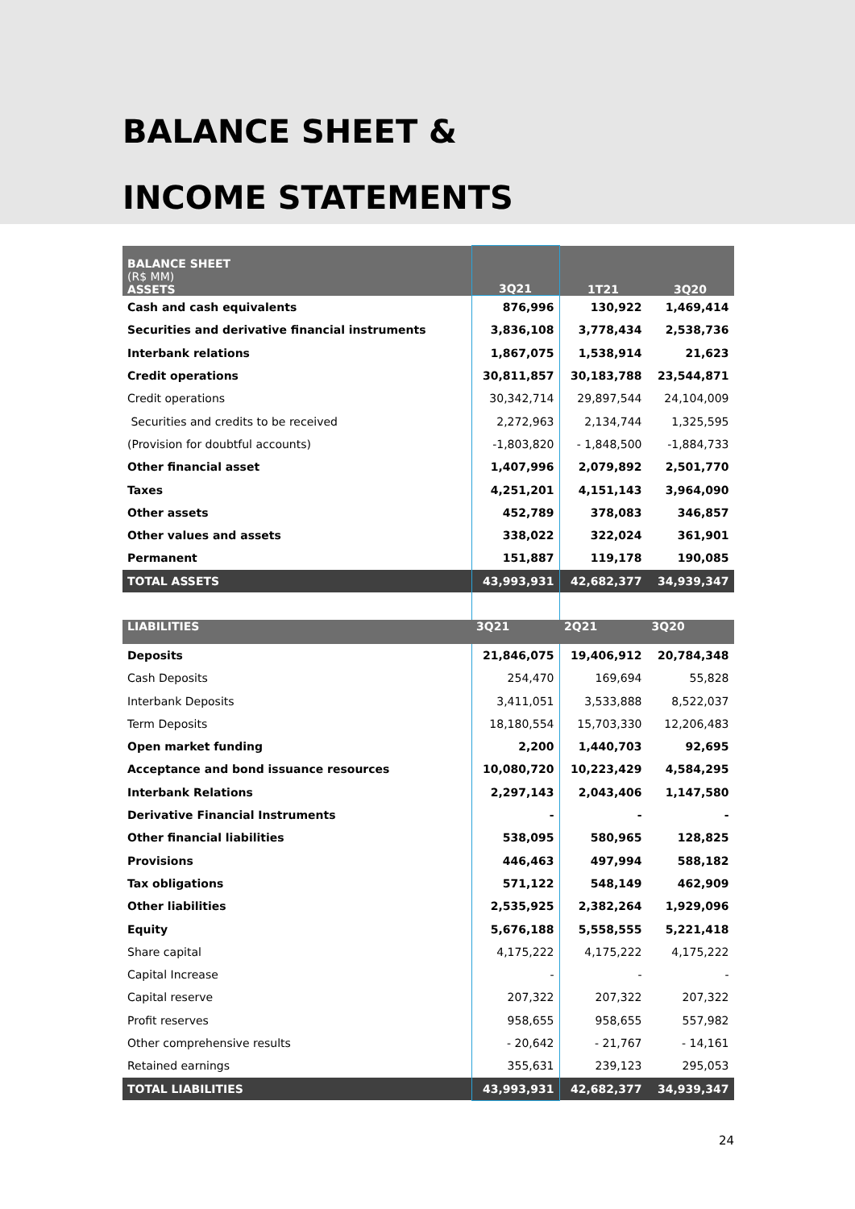BALANCE SHEET &
INCOME STATEMENTS
| BALANCE SHEET (R$ MM) ASSETS | 3Q21 | 1T21 | 3Q20 |
| --- | --- | --- | --- |
| Cash and cash equivalents | 876,996 | 130,922 | 1,469,414 |
| Securities and derivative financial instruments | 3,836,108 | 3,778,434 | 2,538,736 |
| Interbank relations | 1,867,075 | 1,538,914 | 21,623 |
| Credit operations | 30,811,857 | 30,183,788 | 23,544,871 |
| Credit operations | 30,342,714 | 29,897,544 | 24,104,009 |
| Securities and credits to be received | 2,272,963 | 2,134,744 | 1,325,595 |
| (Provision for doubtful accounts) | -1,803,820 | - 1,848,500 | -1,884,733 |
| Other financial asset | 1,407,996 | 2,079,892 | 2,501,770 |
| Taxes | 4,251,201 | 4,151,143 | 3,964,090 |
| Other assets | 452,789 | 378,083 | 346,857 |
| Other values and assets | 338,022 | 322,024 | 361,901 |
| Permanent | 151,887 | 119,178 | 190,085 |
| TOTAL ASSETS | 43,993,931 | 42,682,377 | 34,939,347 |
| LIABILITIES | 3Q21 | 2Q21 | 3Q20 |
| Deposits | 21,846,075 | 19,406,912 | 20,784,348 |
| Cash Deposits | 254,470 | 169,694 | 55,828 |
| Interbank Deposits | 3,411,051 | 3,533,888 | 8,522,037 |
| Term Deposits | 18,180,554 | 15,703,330 | 12,206,483 |
| Open market funding | 2,200 | 1,440,703 | 92,695 |
| Acceptance and bond issuance resources | 10,080,720 | 10,223,429 | 4,584,295 |
| Interbank Relations | 2,297,143 | 2,043,406 | 1,147,580 |
| Derivative Financial Instruments | - | - | - |
| Other financial liabilities | 538,095 | 580,965 | 128,825 |
| Provisions | 446,463 | 497,994 | 588,182 |
| Tax obligations | 571,122 | 548,149 | 462,909 |
| Other liabilities | 2,535,925 | 2,382,264 | 1,929,096 |
| Equity | 5,676,188 | 5,558,555 | 5,221,418 |
| Share capital | 4,175,222 | 4,175,222 | 4,175,222 |
| Capital Increase | - | - | - |
| Capital reserve | 207,322 | 207,322 | 207,322 |
| Profit reserves | 958,655 | 958,655 | 557,982 |
| Other comprehensive results | - 20,642 | - 21,767 | - 14,161 |
| Retained earnings | 355,631 | 239,123 | 295,053 |
| TOTAL LIABILITIES | 43,993,931 | 42,682,377 | 34,939,347 |
24